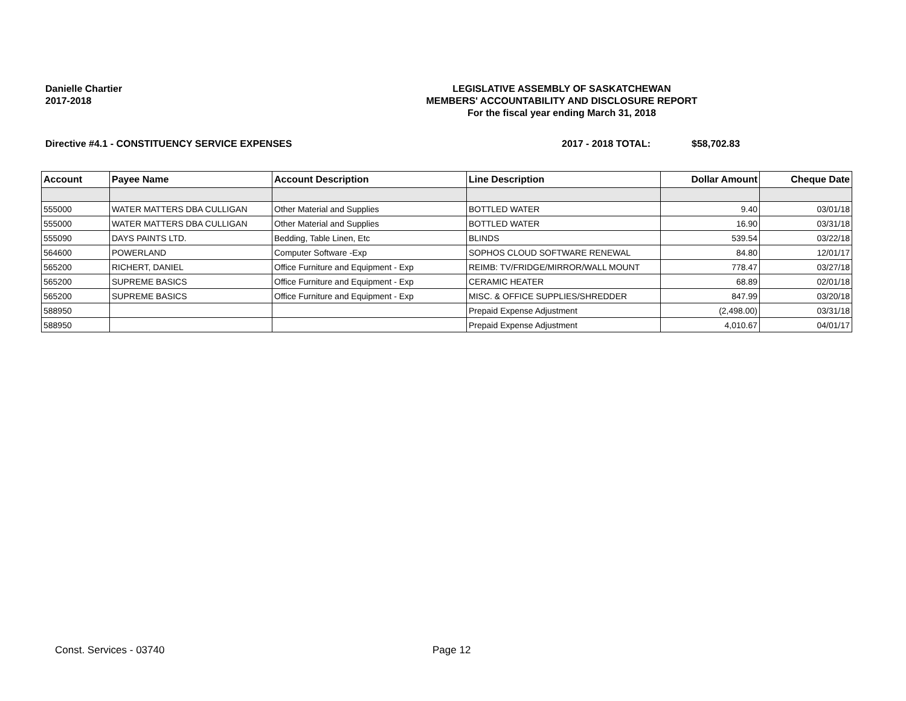Danielle Chartier
2017-2018
LEGISLATIVE ASSEMBLY OF SASKATCHEWAN
MEMBERS' ACCOUNTABILITY AND DISCLOSURE REPORT
For the fiscal year ending March 31, 2018
Directive #4.1 - CONSTITUENCY SERVICE EXPENSES 2017 - 2018 TOTAL: $58,702.83
| Account | Payee Name | Account Description | Line Description | Dollar Amount | Cheque Date |
| --- | --- | --- | --- | --- | --- |
| 555000 | WATER MATTERS DBA CULLIGAN | Other Material and Supplies | BOTTLED WATER | 9.40 | 03/01/18 |
| 555000 | WATER MATTERS DBA CULLIGAN | Other Material and Supplies | BOTTLED WATER | 16.90 | 03/31/18 |
| 555090 | DAYS PAINTS LTD. | Bedding, Table Linen, Etc | BLINDS | 539.54 | 03/22/18 |
| 564600 | POWERLAND | Computer Software -Exp | SOPHOS CLOUD SOFTWARE RENEWAL | 84.80 | 12/01/17 |
| 565200 | RICHERT, DANIEL | Office Furniture and Equipment - Exp | REIMB: TV/FRIDGE/MIRROR/WALL MOUNT | 778.47 | 03/27/18 |
| 565200 | SUPREME BASICS | Office Furniture and Equipment - Exp | CERAMIC HEATER | 68.89 | 02/01/18 |
| 565200 | SUPREME BASICS | Office Furniture and Equipment - Exp | MISC. & OFFICE SUPPLIES/SHREDDER | 847.99 | 03/20/18 |
| 588950 | | | Prepaid Expense Adjustment | (2,498.00) | 03/31/18 |
| 588950 | | | Prepaid Expense Adjustment | 4,010.67 | 04/01/17 |
Const. Services - 03740 Page 12